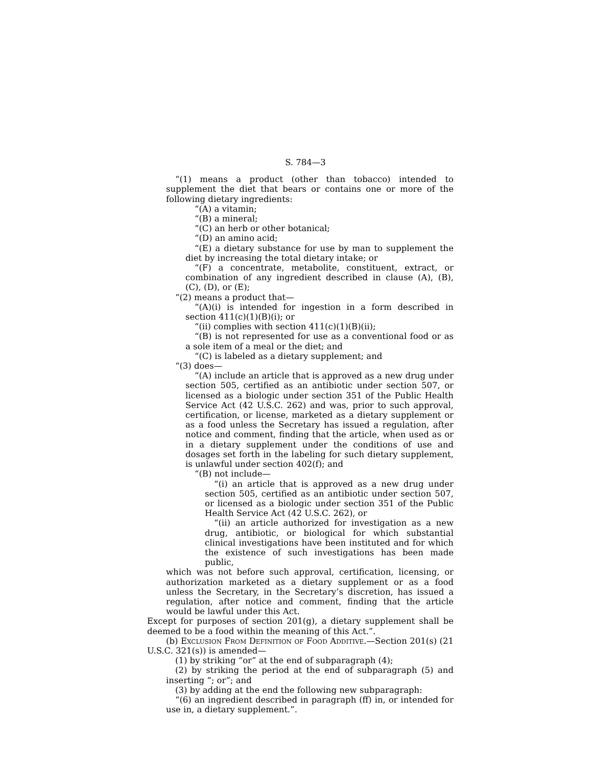S. 784—3
“(1) means a product (other than tobacco) intended to supplement the diet that bears or contains one or more of the following dietary ingredients:
“(A) a vitamin;
“(B) a mineral;
“(C) an herb or other botanical;
“(D) an amino acid;
“(E) a dietary substance for use by man to supplement the diet by increasing the total dietary intake; or
“(F) a concentrate, metabolite, constituent, extract, or combination of any ingredient described in clause (A), (B), (C), (D), or (E);
“(2) means a product that—
“(A)(i) is intended for ingestion in a form described in section 411(c)(1)(B)(i); or
“(ii) complies with section 411(c)(1)(B)(ii);
“(B) is not represented for use as a conventional food or as a sole item of a meal or the diet; and
“(C) is labeled as a dietary supplement; and
“(3) does—
“(A) include an article that is approved as a new drug under section 505, certified as an antibiotic under section 507, or licensed as a biologic under section 351 of the Public Health Service Act (42 U.S.C. 262) and was, prior to such approval, certification, or license, marketed as a dietary supplement or as a food unless the Secretary has issued a regulation, after notice and comment, finding that the article, when used as or in a dietary supplement under the conditions of use and dosages set forth in the labeling for such dietary supplement, is unlawful under section 402(f); and
“(B) not include—
“(i) an article that is approved as a new drug under section 505, certified as an antibiotic under section 507, or licensed as a biologic under section 351 of the Public Health Service Act (42 U.S.C. 262), or
“(ii) an article authorized for investigation as a new drug, antibiotic, or biological for which substantial clinical investigations have been instituted and for which the existence of such investigations has been made public,
which was not before such approval, certification, licensing, or authorization marketed as a dietary supplement or as a food unless the Secretary, in the Secretary’s discretion, has issued a regulation, after notice and comment, finding that the article would be lawful under this Act.
Except for purposes of section 201(g), a dietary supplement shall be deemed to be a food within the meaning of this Act.”.
(b) Exclusion From Definition of Food Additive.—Section 201(s) (21 U.S.C. 321(s)) is amended—
(1) by striking “or” at the end of subparagraph (4);
(2) by striking the period at the end of subparagraph (5) and inserting “; or”; and
(3) by adding at the end the following new subparagraph:
“(6) an ingredient described in paragraph (ff) in, or intended for use in, a dietary supplement.”.